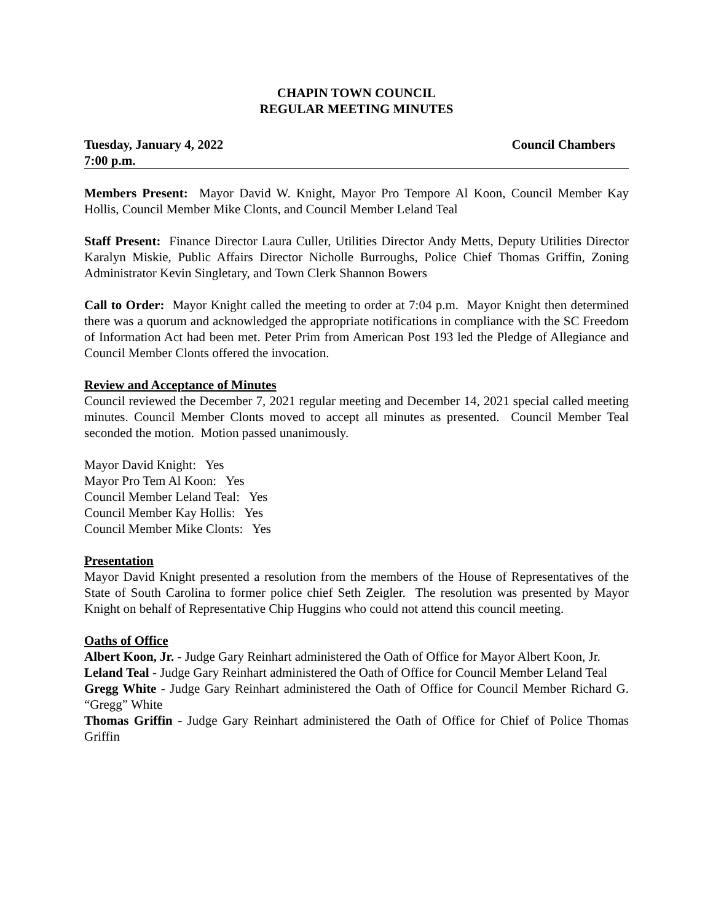CHAPIN TOWN COUNCIL
REGULAR MEETING MINUTES
Tuesday, January 4, 2022 Council Chambers
7:00 p.m.
Members Present: Mayor David W. Knight, Mayor Pro Tempore Al Koon, Council Member Kay Hollis, Council Member Mike Clonts, and Council Member Leland Teal
Staff Present: Finance Director Laura Culler, Utilities Director Andy Metts, Deputy Utilities Director Karalyn Miskie, Public Affairs Director Nicholle Burroughs, Police Chief Thomas Griffin, Zoning Administrator Kevin Singletary, and Town Clerk Shannon Bowers
Call to Order: Mayor Knight called the meeting to order at 7:04 p.m. Mayor Knight then determined there was a quorum and acknowledged the appropriate notifications in compliance with the SC Freedom of Information Act had been met. Peter Prim from American Post 193 led the Pledge of Allegiance and Council Member Clonts offered the invocation.
Review and Acceptance of Minutes
Council reviewed the December 7, 2021 regular meeting and December 14, 2021 special called meeting minutes. Council Member Clonts moved to accept all minutes as presented. Council Member Teal seconded the motion. Motion passed unanimously.
Mayor David Knight: Yes
Mayor Pro Tem Al Koon: Yes
Council Member Leland Teal: Yes
Council Member Kay Hollis: Yes
Council Member Mike Clonts: Yes
Presentation
Mayor David Knight presented a resolution from the members of the House of Representatives of the State of South Carolina to former police chief Seth Zeigler. The resolution was presented by Mayor Knight on behalf of Representative Chip Huggins who could not attend this council meeting.
Oaths of Office
Albert Koon, Jr. - Judge Gary Reinhart administered the Oath of Office for Mayor Albert Koon, Jr.
Leland Teal - Judge Gary Reinhart administered the Oath of Office for Council Member Leland Teal
Gregg White - Judge Gary Reinhart administered the Oath of Office for Council Member Richard G. “Gregg” White
Thomas Griffin - Judge Gary Reinhart administered the Oath of Office for Chief of Police Thomas Griffin